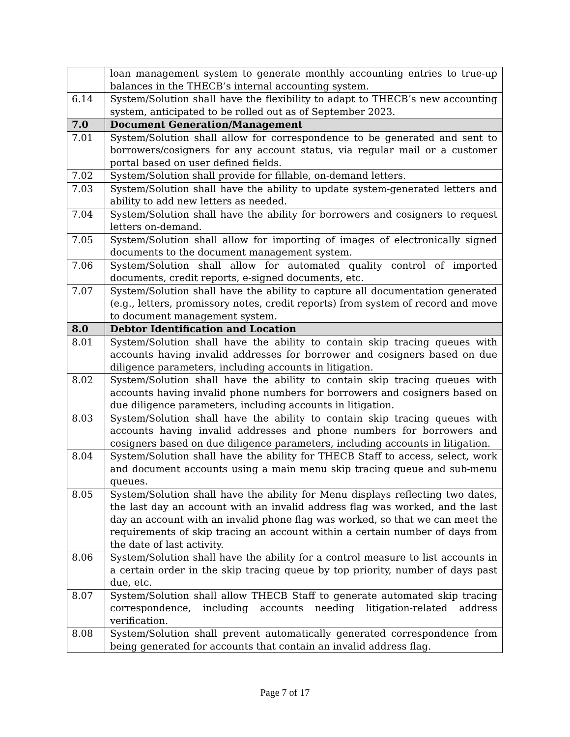| | loan management system to generate monthly accounting entries to true-up balances in the THECB’s internal accounting system. |
| 6.14 | System/Solution shall have the flexibility to adapt to THECB’s new accounting system, anticipated to be rolled out as of September 2023. |
| 7.0 | Document Generation/Management |
| 7.01 | System/Solution shall allow for correspondence to be generated and sent to borrowers/cosigners for any account status, via regular mail or a customer portal based on user defined fields. |
| 7.02 | System/Solution shall provide for fillable, on-demand letters. |
| 7.03 | System/Solution shall have the ability to update system-generated letters and ability to add new letters as needed. |
| 7.04 | System/Solution shall have the ability for borrowers and cosigners to request letters on-demand. |
| 7.05 | System/Solution shall allow for importing of images of electronically signed documents to the document management system. |
| 7.06 | System/Solution shall allow for automated quality control of imported documents, credit reports, e-signed documents, etc. |
| 7.07 | System/Solution shall have the ability to capture all documentation generated (e.g., letters, promissory notes, credit reports) from system of record and move to document management system. |
| 8.0 | Debtor Identification and Location |
| 8.01 | System/Solution shall have the ability to contain skip tracing queues with accounts having invalid addresses for borrower and cosigners based on due diligence parameters, including accounts in litigation. |
| 8.02 | System/Solution shall have the ability to contain skip tracing queues with accounts having invalid phone numbers for borrowers and cosigners based on due diligence parameters, including accounts in litigation. |
| 8.03 | System/Solution shall have the ability to contain skip tracing queues with accounts having invalid addresses and phone numbers for borrowers and cosigners based on due diligence parameters, including accounts in litigation. |
| 8.04 | System/Solution shall have the ability for THECB Staff to access, select, work and document accounts using a main menu skip tracing queue and sub-menu queues. |
| 8.05 | System/Solution shall have the ability for Menu displays reflecting two dates, the last day an account with an invalid address flag was worked, and the last day an account with an invalid phone flag was worked, so that we can meet the requirements of skip tracing an account within a certain number of days from the date of last activity. |
| 8.06 | System/Solution shall have the ability for a control measure to list accounts in a certain order in the skip tracing queue by top priority, number of days past due, etc. |
| 8.07 | System/Solution shall allow THECB Staff to generate automated skip tracing correspondence, including accounts needing litigation-related address verification. |
| 8.08 | System/Solution shall prevent automatically generated correspondence from being generated for accounts that contain an invalid address flag. |
Page 7 of 17